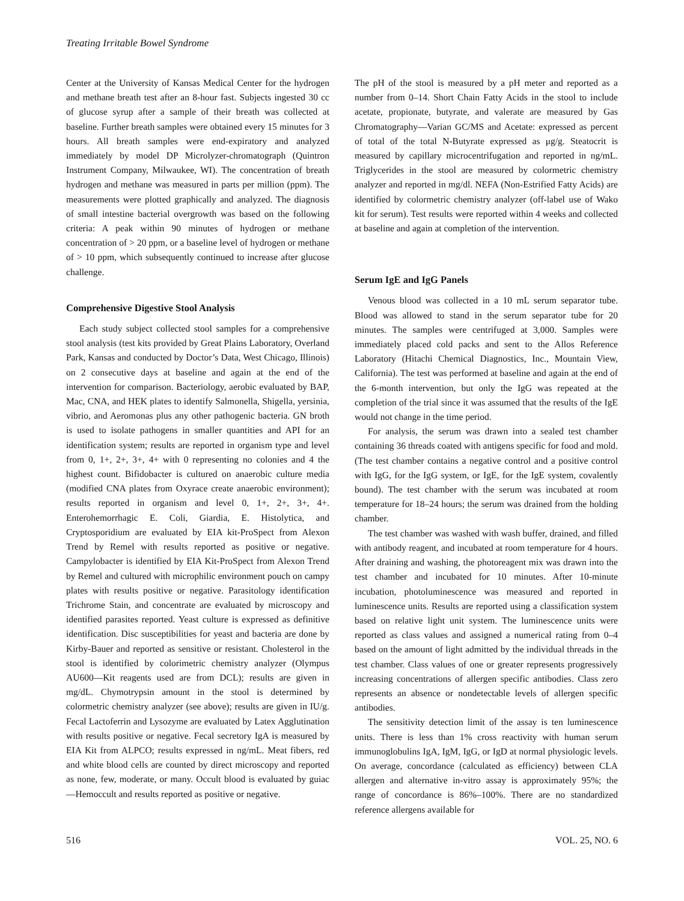Treating Irritable Bowel Syndrome
Center at the University of Kansas Medical Center for the hydrogen and methane breath test after an 8-hour fast. Subjects ingested 30 cc of glucose syrup after a sample of their breath was collected at baseline. Further breath samples were obtained every 15 minutes for 3 hours. All breath samples were end-expiratory and analyzed immediately by model DP Microlyzer-chromatograph (Quintron Instrument Company, Milwaukee, WI). The concentration of breath hydrogen and methane was measured in parts per million (ppm). The measurements were plotted graphically and analyzed. The diagnosis of small intestine bacterial overgrowth was based on the following criteria: A peak within 90 minutes of hydrogen or methane concentration of > 20 ppm, or a baseline level of hydrogen or methane of > 10 ppm, which subsequently continued to increase after glucose challenge.
Comprehensive Digestive Stool Analysis
Each study subject collected stool samples for a comprehensive stool analysis (test kits provided by Great Plains Laboratory, Overland Park, Kansas and conducted by Doctor’s Data, West Chicago, Illinois) on 2 consecutive days at baseline and again at the end of the intervention for comparison. Bacteriology, aerobic evaluated by BAP, Mac, CNA, and HEK plates to identify Salmonella, Shigella, yersinia, vibrio, and Aeromonas plus any other pathogenic bacteria. GN broth is used to isolate pathogens in smaller quantities and API for an identification system; results are reported in organism type and level from 0, 1+, 2+, 3+, 4+ with 0 representing no colonies and 4 the highest count. Bifidobacter is cultured on anaerobic culture media (modified CNA plates from Oxyrace create anaerobic environment); results reported in organism and level 0, 1+, 2+, 3+, 4+. Enterohemorrhagic E. Coli, Giardia, E. Histolytica, and Cryptosporidium are evaluated by EIA kit-ProSpect from Alexon Trend by Remel with results reported as positive or negative. Campylobacter is identified by EIA Kit-ProSpect from Alexon Trend by Remel and cultured with microphilic environment pouch on campy plates with results positive or negative. Parasitology identification Trichrome Stain, and concentrate are evaluated by microscopy and identified parasites reported. Yeast culture is expressed as definitive identification. Disc susceptibilities for yeast and bacteria are done by Kirby-Bauer and reported as sensitive or resistant. Cholesterol in the stool is identified by colorimetric chemistry analyzer (Olympus AU600—Kit reagents used are from DCL); results are given in mg/dL. Chymotrypsin amount in the stool is determined by colormetric chemistry analyzer (see above); results are given in IU/g. Fecal Lactoferrin and Lysozyme are evaluated by Latex Agglutination with results positive or negative. Fecal secretory IgA is measured by EIA Kit from ALPCO; results expressed in ng/mL. Meat fibers, red and white blood cells are counted by direct microscopy and reported as none, few, moderate, or many. Occult blood is evaluated by guiac—Hemoccult and results reported as positive or negative.
The pH of the stool is measured by a pH meter and reported as a number from 0–14. Short Chain Fatty Acids in the stool to include acetate, propionate, butyrate, and valerate are measured by Gas Chromatography—Varian GC/MS and Acetate: expressed as percent of total of the total N-Butyrate expressed as μg/g. Steatocrit is measured by capillary microcentrifugation and reported in ng/mL. Triglycerides in the stool are measured by colormetric chemistry analyzer and reported in mg/dl. NEFA (Non-Estrified Fatty Acids) are identified by colormetric chemistry analyzer (off-label use of Wako kit for serum). Test results were reported within 4 weeks and collected at baseline and again at completion of the intervention.
Serum IgE and IgG Panels
Venous blood was collected in a 10 mL serum separator tube. Blood was allowed to stand in the serum separator tube for 20 minutes. The samples were centrifuged at 3,000. Samples were immediately placed cold packs and sent to the Allos Reference Laboratory (Hitachi Chemical Diagnostics, Inc., Mountain View, California). The test was performed at baseline and again at the end of the 6-month intervention, but only the IgG was repeated at the completion of the trial since it was assumed that the results of the IgE would not change in the time period.
For analysis, the serum was drawn into a sealed test chamber containing 36 threads coated with antigens specific for food and mold. (The test chamber contains a negative control and a positive control with IgG, for the IgG system, or IgE, for the IgE system, covalently bound). The test chamber with the serum was incubated at room temperature for 18–24 hours; the serum was drained from the holding chamber.
The test chamber was washed with wash buffer, drained, and filled with antibody reagent, and incubated at room temperature for 4 hours. After draining and washing, the photoreagent mix was drawn into the test chamber and incubated for 10 minutes. After 10-minute incubation, photoluminescence was measured and reported in luminescence units. Results are reported using a classification system based on relative light unit system. The luminescence units were reported as class values and assigned a numerical rating from 0–4 based on the amount of light admitted by the individual threads in the test chamber. Class values of one or greater represents progressively increasing concentrations of allergen specific antibodies. Class zero represents an absence or nondetectable levels of allergen specific antibodies.
The sensitivity detection limit of the assay is ten luminescence units. There is less than 1% cross reactivity with human serum immunoglobulins IgA, IgM, IgG, or IgD at normal physiologic levels. On average, concordance (calculated as efficiency) between CLA allergen and alternative in-vitro assay is approximately 95%; the range of concordance is 86%–100%. There are no standardized reference allergens available for
516 VOL. 25, NO. 6